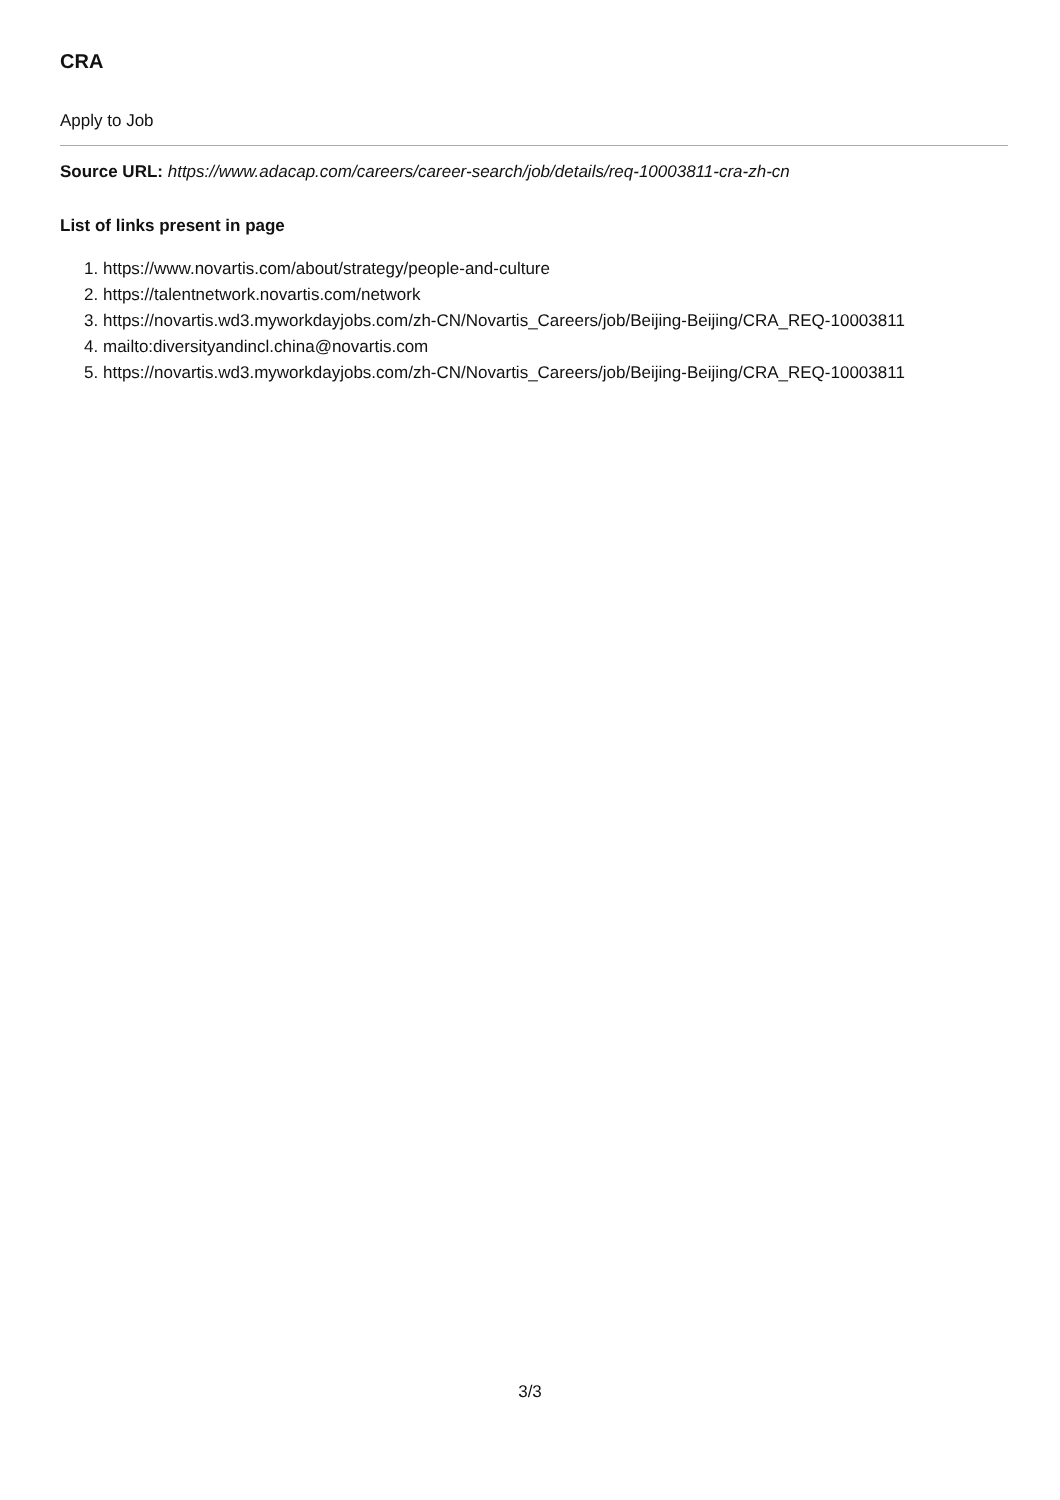CRA
Apply to Job
Source URL: https://www.adacap.com/careers/career-search/job/details/req-10003811-cra-zh-cn
List of links present in page
1. https://www.novartis.com/about/strategy/people-and-culture
2. https://talentnetwork.novartis.com/network
3. https://novartis.wd3.myworkdayjobs.com/zh-CN/Novartis_Careers/job/Beijing-Beijing/CRA_REQ-10003811
4. mailto:diversityandincl.china@novartis.com
5. https://novartis.wd3.myworkdayjobs.com/zh-CN/Novartis_Careers/job/Beijing-Beijing/CRA_REQ-10003811
3/3